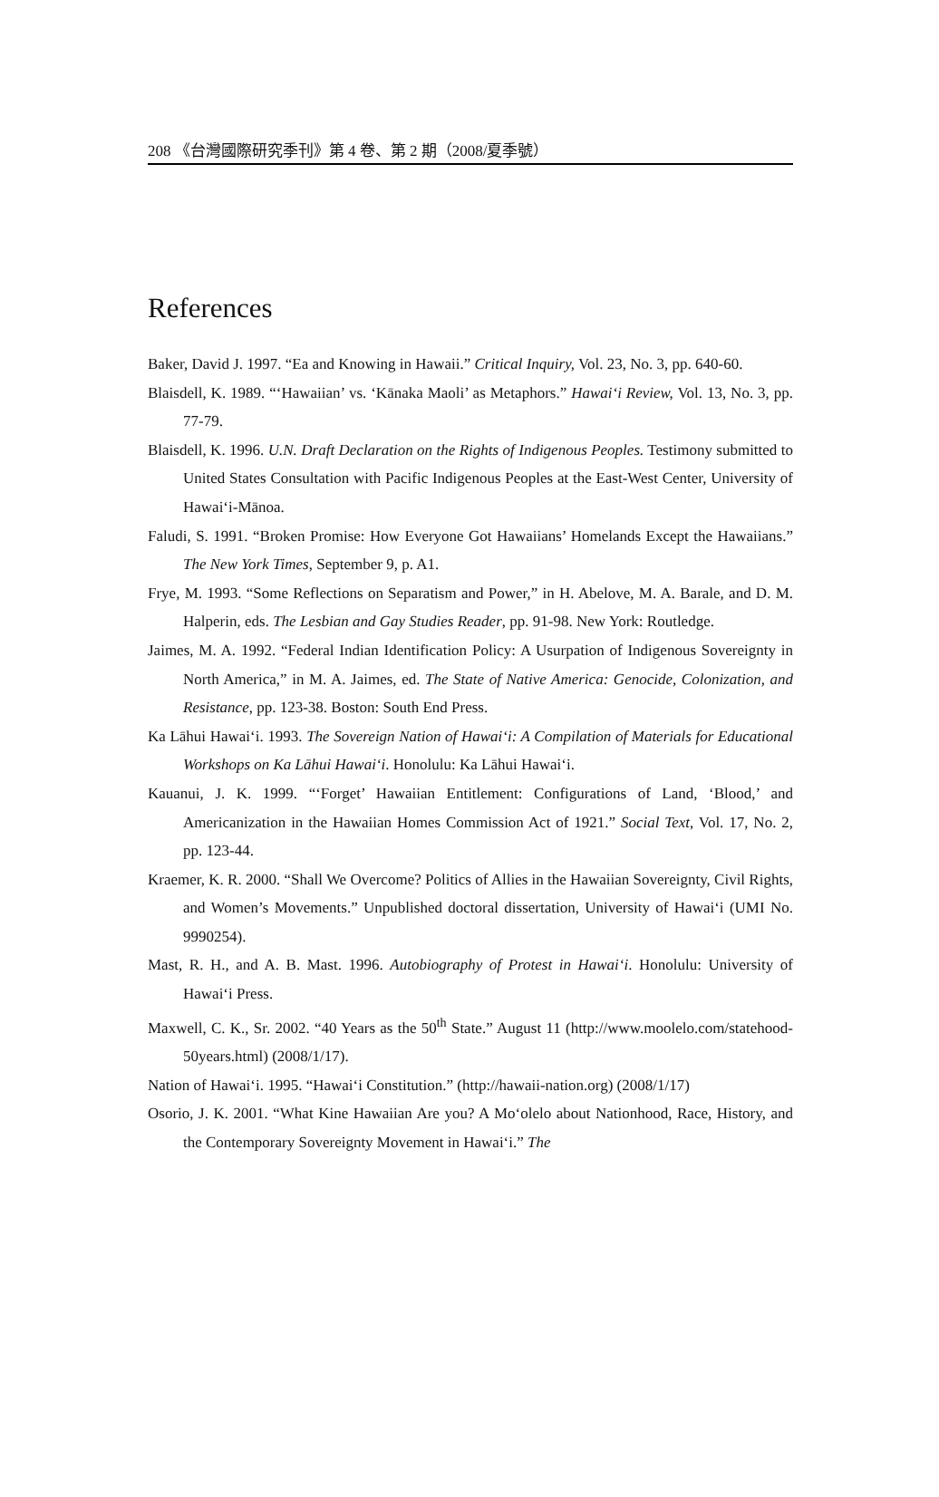208 《台灣國際研究季刊》第 4 卷、第 2 期（2008/夏季號）
References
Baker, David J. 1997. “Ea and Knowing in Hawaii.” Critical Inquiry, Vol. 23, No. 3, pp. 640-60.
Blaisdell, K. 1989. “‘Hawaiian’ vs. ‘Kānaka Maoli’ as Metaphors.” Hawai‘i Review, Vol. 13, No. 3, pp. 77-79.
Blaisdell, K. 1996. U.N. Draft Declaration on the Rights of Indigenous Peoples. Testimony submitted to United States Consultation with Pacific Indigenous Peoples at the East-West Center, University of Hawai‘i-Mānoa.
Faludi, S. 1991. “Broken Promise: How Everyone Got Hawaiians’ Homelands Except the Hawaiians.” The New York Times, September 9, p. A1.
Frye, M. 1993. “Some Reflections on Separatism and Power,” in H. Abelove, M. A. Barale, and D. M. Halperin, eds. The Lesbian and Gay Studies Reader, pp. 91-98. New York: Routledge.
Jaimes, M. A. 1992. “Federal Indian Identification Policy: A Usurpation of Indigenous Sovereignty in North America,” in M. A. Jaimes, ed. The State of Native America: Genocide, Colonization, and Resistance, pp. 123-38. Boston: South End Press.
Ka Lāhui Hawai‘i. 1993. The Sovereign Nation of Hawai‘i: A Compilation of Materials for Educational Workshops on Ka Lāhui Hawai‘i. Honolulu: Ka Lāhui Hawai‘i.
Kauanui, J. K. 1999. “‘Forget’ Hawaiian Entitlement: Configurations of Land, ‘Blood,’ and Americanization in the Hawaiian Homes Commission Act of 1921.” Social Text, Vol. 17, No. 2, pp. 123-44.
Kraemer, K. R. 2000. “Shall We Overcome? Politics of Allies in the Hawaiian Sovereignty, Civil Rights, and Women’s Movements.” Unpublished doctoral dissertation, University of Hawai‘i (UMI No. 9990254).
Mast, R. H., and A. B. Mast. 1996. Autobiography of Protest in Hawai‘i. Honolulu: University of Hawai‘i Press.
Maxwell, C. K., Sr. 2002. “40 Years as the 50<sup>th</sup> State.” August 11 (http://www.moolelo.com/statehood-50years.html) (2008/1/17).
Nation of Hawai‘i. 1995. “Hawai‘i Constitution.” (http://hawaii-nation.org) (2008/1/17)
Osorio, J. K. 2001. “What Kine Hawaiian Are you? A Mo‘olelo about Nationhood, Race, History, and the Contemporary Sovereignty Movement in Hawai‘i.” The